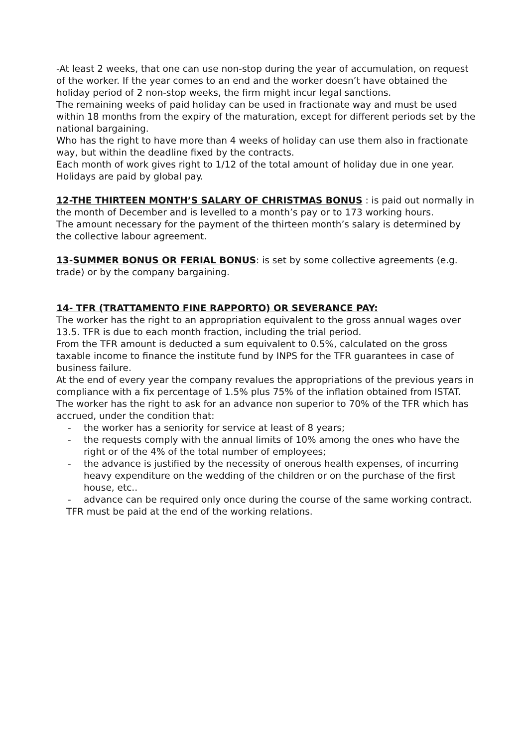-At least 2 weeks, that one can use non-stop during the year of accumulation, on request of the worker. If the year comes to an end and the worker doesn’t have obtained the holiday period of 2 non-stop weeks, the firm might incur legal sanctions.
The remaining weeks of paid holiday can be used in fractionate way and must be used within 18 months from the expiry of the maturation, except for different periods set by the national bargaining.
Who has the right to have more than 4 weeks of holiday can use them also in fractionate way, but within the deadline fixed by the contracts.
Each month of work gives right to 1/12 of the total amount of holiday due in one year.
Holidays are paid by global pay.
12-THE THIRTEEN MONTH’S SALARY OF CHRISTMAS BONUS : is paid out normally in the month of December and is levelled to a month’s pay or to 173 working hours.
The amount necessary for the payment of the thirteen month’s salary is determined by the collective labour agreement.
13-SUMMER BONUS OR FERIAL BONUS: is set by some collective agreements (e.g. trade) or by the company bargaining.
14- TFR (TRATTAMENTO FINE RAPPORTO) OR SEVERANCE PAY:
The worker has the right to an appropriation equivalent to the gross annual wages over 13.5. TFR is due to each month fraction, including the trial period.
From the TFR amount is deducted a sum equivalent to 0.5%, calculated on the gross taxable income to finance the institute fund by INPS for the TFR guarantees in case of business failure.
At the end of every year the company revalues the appropriations of the previous years in compliance with a fix percentage of 1.5% plus 75% of the inflation obtained from ISTAT.
The worker has the right to ask for an advance non superior to 70% of the TFR which has accrued, under the condition that:
- the worker has a seniority for service at least of 8 years;
- the requests comply with the annual limits of 10% among the ones who have the right or of the 4% of the total number of employees;
- the advance is justified by the necessity of onerous health expenses, of incurring heavy expenditure on the wedding of the children or on the purchase of the first house, etc..
- advance can be required only once during the course of the same working contract.
TFR must be paid at the end of the working relations.